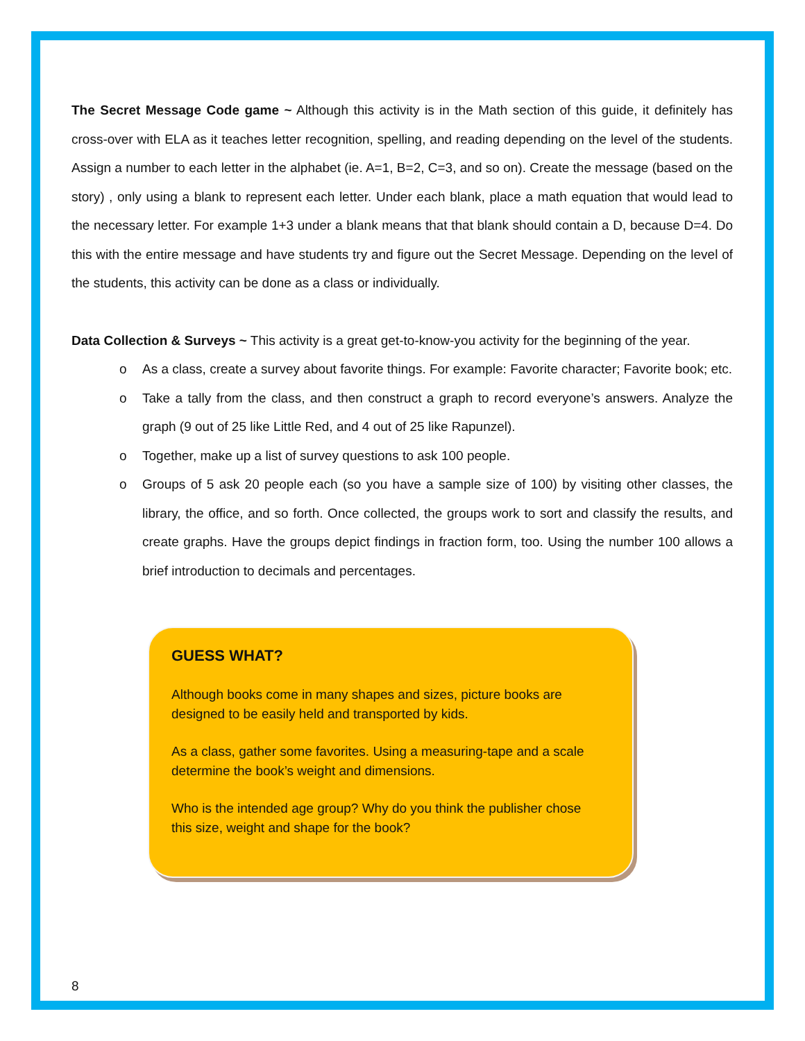The Secret Message Code game ~ Although this activity is in the Math section of this guide, it definitely has cross-over with ELA as it teaches letter recognition, spelling, and reading depending on the level of the students. Assign a number to each letter in the alphabet (ie. A=1, B=2, C=3, and so on). Create the message (based on the story) , only using a blank to represent each letter. Under each blank, place a math equation that would lead to the necessary letter. For example 1+3 under a blank means that that blank should contain a D, because D=4. Do this with the entire message and have students try and figure out the Secret Message. Depending on the level of the students, this activity can be done as a class or individually.
Data Collection & Surveys ~ This activity is a great get-to-know-you activity for the beginning of the year.
o As a class, create a survey about favorite things. For example: Favorite character; Favorite book; etc.
o Take a tally from the class, and then construct a graph to record everyone’s answers. Analyze the graph (9 out of 25 like Little Red, and 4 out of 25 like Rapunzel).
o Together, make up a list of survey questions to ask 100 people.
o Groups of 5 ask 20 people each (so you have a sample size of 100) by visiting other classes, the library, the office, and so forth. Once collected, the groups work to sort and classify the results, and create graphs. Have the groups depict findings in fraction form, too. Using the number 100 allows a brief introduction to decimals and percentages.
GUESS WHAT?
Although books come in many shapes and sizes, picture books are designed to be easily held and transported by kids.
As a class, gather some favorites. Using a measuring-tape and a scale determine the book’s weight and dimensions.
Who is the intended age group? Why do you think the publisher chose this size, weight and shape for the book?
8